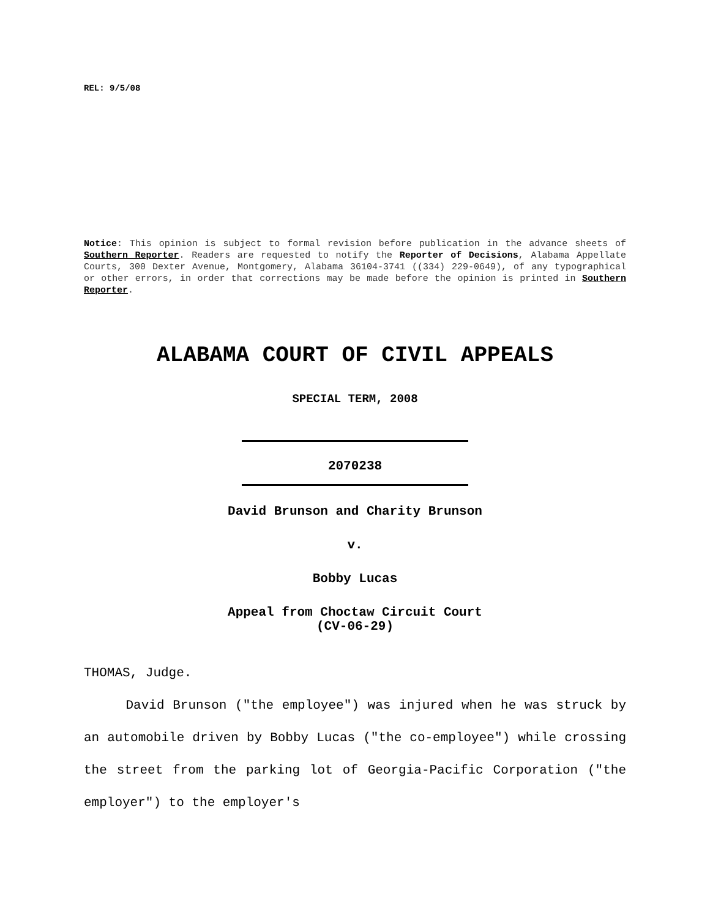REL: 9/5/08
Notice: This opinion is subject to formal revision before publication in the advance sheets of Southern Reporter. Readers are requested to notify the Reporter of Decisions, Alabama Appellate Courts, 300 Dexter Avenue, Montgomery, Alabama 36104-3741 ((334) 229-0649), of any typographical or other errors, in order that corrections may be made before the opinion is printed in Southern Reporter.
ALABAMA COURT OF CIVIL APPEALS
SPECIAL TERM, 2008
2070238
David Brunson and Charity Brunson
v.
Bobby Lucas
Appeal from Choctaw Circuit Court
(CV-06-29)
THOMAS, Judge.
David Brunson ("the employee") was injured when he was struck by an automobile driven by Bobby Lucas ("the co-employee") while crossing the street from the parking lot of Georgia-Pacific Corporation ("the employer") to the employer's